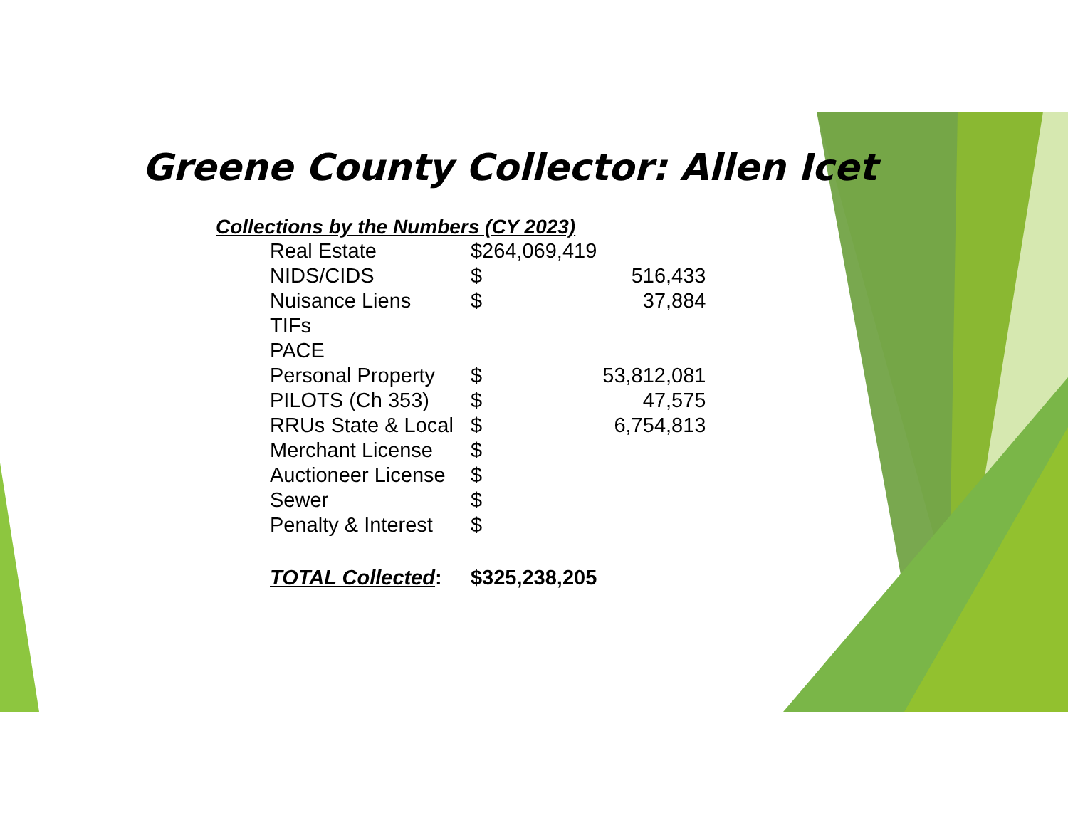Greene County Collector: Allen Icet
Collections by the Numbers (CY 2023)
| Real Estate | $264,069,419 | |
| NIDS/CIDS | $ | 516,433 |
| Nuisance Liens | $ | 37,884 |
| TIFs | | |
| PACE | | |
| Personal Property | $ | 53,812,081 |
| PILOTS (Ch 353) | $ | 47,575 |
| RRUs State & Local | $ | 6,754,813 |
| Merchant License | $ | |
| Auctioneer License | $ | |
| Sewer | $ | |
| Penalty & Interest | $ | |
| TOTAL Collected : | $325,238,205 | |